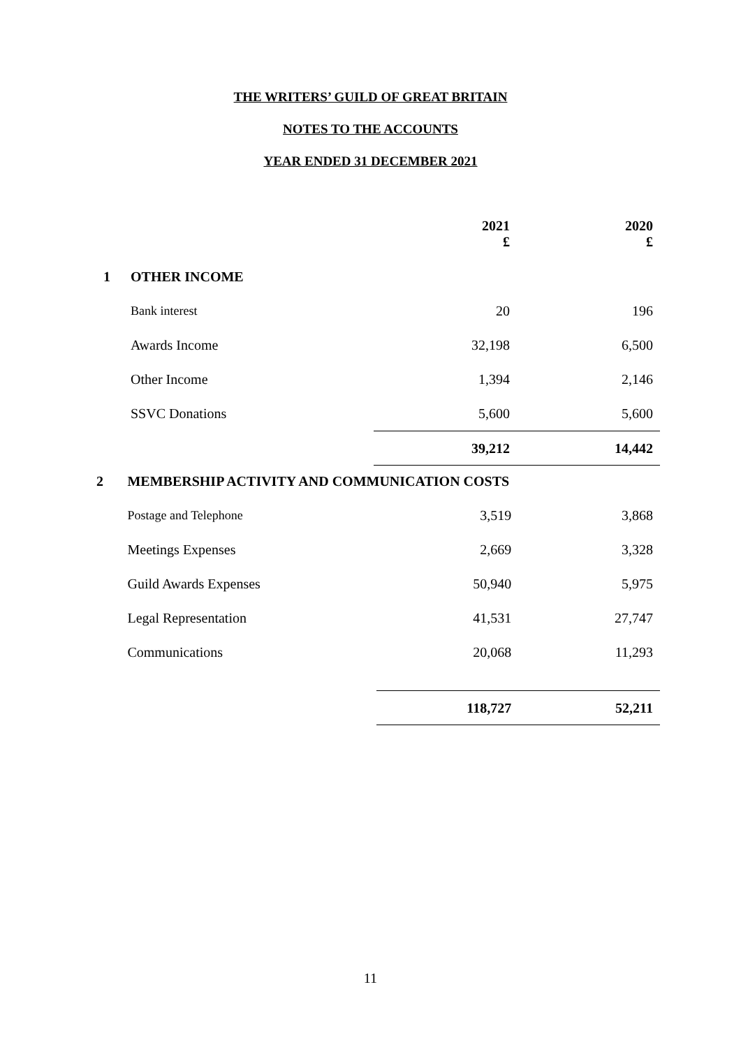THE WRITERS’ GUILD OF GREAT BRITAIN
NOTES TO THE ACCOUNTS
YEAR ENDED 31 DECEMBER 2021
| | | 2021 £ | 2020 £ |
| 1 | OTHER INCOME | | |
| | Bank interest | 20 | 196 |
| | Awards Income | 32,198 | 6,500 |
| | Other Income | 1,394 | 2,146 |
| | SSVC Donations | 5,600 | 5,600 |
| | | 39,212 | 14,442 |
| 2 | MEMBERSHIP ACTIVITY AND COMMUNICATION COSTS | | |
| | Postage and Telephone | 3,519 | 3,868 |
| | Meetings Expenses | 2,669 | 3,328 |
| | Guild Awards Expenses | 50,940 | 5,975 |
| | Legal Representation | 41,531 | 27,747 |
| | Communications | 20,068 | 11,293 |
| | | 118,727 | 52,211 |
11